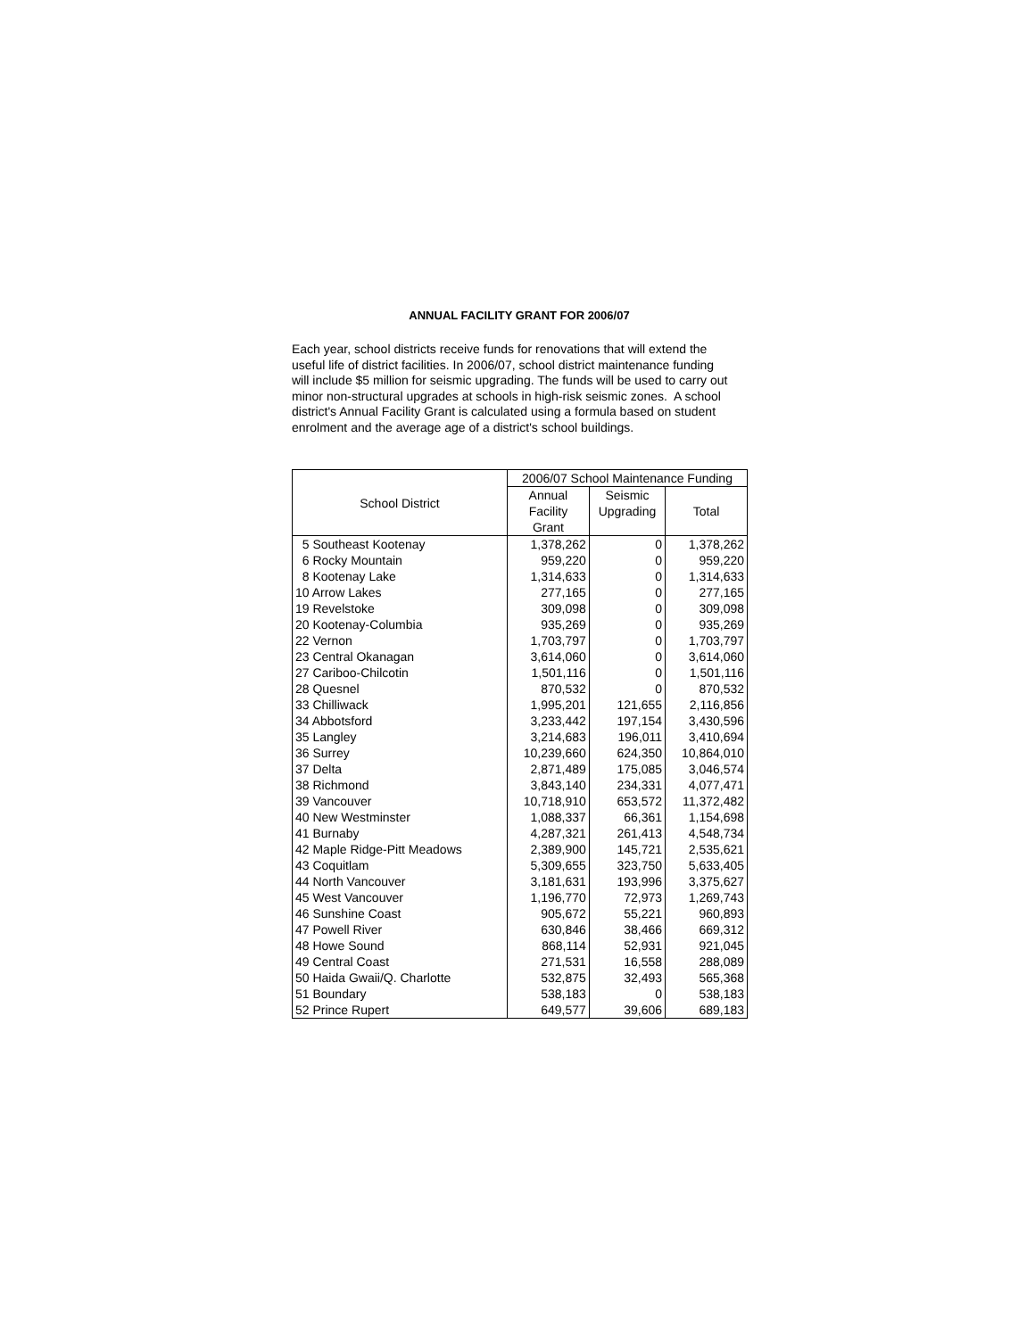ANNUAL FACILITY GRANT FOR 2006/07
Each year, school districts receive funds for renovations that will extend the useful life of district facilities. In 2006/07, school district maintenance funding will include $5 million for seismic upgrading. The funds will be used to carry out minor non-structural upgrades at schools in high-risk seismic zones. A school district's Annual Facility Grant is calculated using a formula based on student enrolment and the average age of a district's school buildings.
| School District | 2006/07 School Maintenance Funding | | |
| --- | --- | --- | --- |
| | Annual | Seismic | Total |
| | Facility | Upgrading | |
| | Grant | | |
| 5 Southeast Kootenay | 1,378,262 | 0 | 1,378,262 |
| 6 Rocky Mountain | 959,220 | 0 | 959,220 |
| 8 Kootenay Lake | 1,314,633 | 0 | 1,314,633 |
| 10 Arrow Lakes | 277,165 | 0 | 277,165 |
| 19 Revelstoke | 309,098 | 0 | 309,098 |
| 20 Kootenay-Columbia | 935,269 | 0 | 935,269 |
| 22 Vernon | 1,703,797 | 0 | 1,703,797 |
| 23 Central Okanagan | 3,614,060 | 0 | 3,614,060 |
| 27 Cariboo-Chilcotin | 1,501,116 | 0 | 1,501,116 |
| 28 Quesnel | 870,532 | 0 | 870,532 |
| 33 Chilliwack | 1,995,201 | 121,655 | 2,116,856 |
| 34 Abbotsford | 3,233,442 | 197,154 | 3,430,596 |
| 35 Langley | 3,214,683 | 196,011 | 3,410,694 |
| 36 Surrey | 10,239,660 | 624,350 | 10,864,010 |
| 37 Delta | 2,871,489 | 175,085 | 3,046,574 |
| 38 Richmond | 3,843,140 | 234,331 | 4,077,471 |
| 39 Vancouver | 10,718,910 | 653,572 | 11,372,482 |
| 40 New Westminster | 1,088,337 | 66,361 | 1,154,698 |
| 41 Burnaby | 4,287,321 | 261,413 | 4,548,734 |
| 42 Maple Ridge-Pitt Meadows | 2,389,900 | 145,721 | 2,535,621 |
| 43 Coquitlam | 5,309,655 | 323,750 | 5,633,405 |
| 44 North Vancouver | 3,181,631 | 193,996 | 3,375,627 |
| 45 West Vancouver | 1,196,770 | 72,973 | 1,269,743 |
| 46 Sunshine Coast | 905,672 | 55,221 | 960,893 |
| 47 Powell River | 630,846 | 38,466 | 669,312 |
| 48 Howe Sound | 868,114 | 52,931 | 921,045 |
| 49 Central Coast | 271,531 | 16,558 | 288,089 |
| 50 Haida Gwaii/Q. Charlotte | 532,875 | 32,493 | 565,368 |
| 51 Boundary | 538,183 | 0 | 538,183 |
| 52 Prince Rupert | 649,577 | 39,606 | 689,183 |